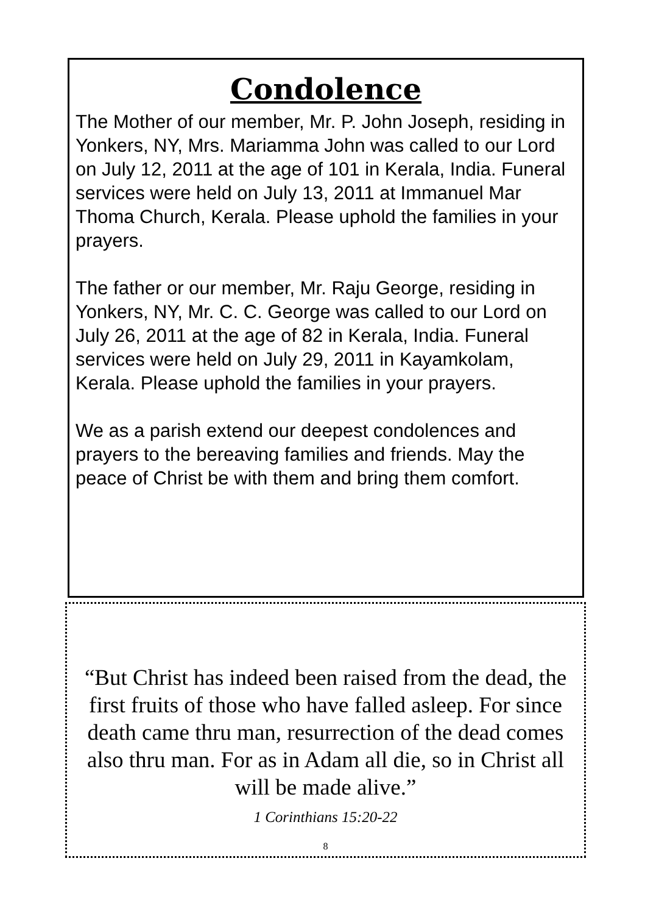Condolence
The Mother of our member, Mr. P. John Joseph, residing in Yonkers, NY, Mrs. Mariamma John was called to our Lord on July 12, 2011 at the age of 101 in Kerala, India. Funeral services were held on July 13, 2011 at Immanuel Mar Thoma Church, Kerala. Please uphold the families in your prayers.
The father or our member, Mr. Raju George, residing in Yonkers, NY, Mr. C. C. George was called to our Lord on July 26, 2011 at the age of 82 in Kerala, India. Funeral services were held on July 29, 2011 in Kayamkolam, Kerala. Please uphold the families in your prayers.
We as a parish extend our deepest condolences and prayers to the bereaving families and friends. May the peace of Christ be with them and bring them comfort.
“But Christ has indeed been raised from the dead, the first fruits of those who have falled asleep. For since death came thru man, resurrection of the dead comes also thru man. For as in Adam all die, so in Christ all will be made alive.”
1 Corinthians 15:20-22
8